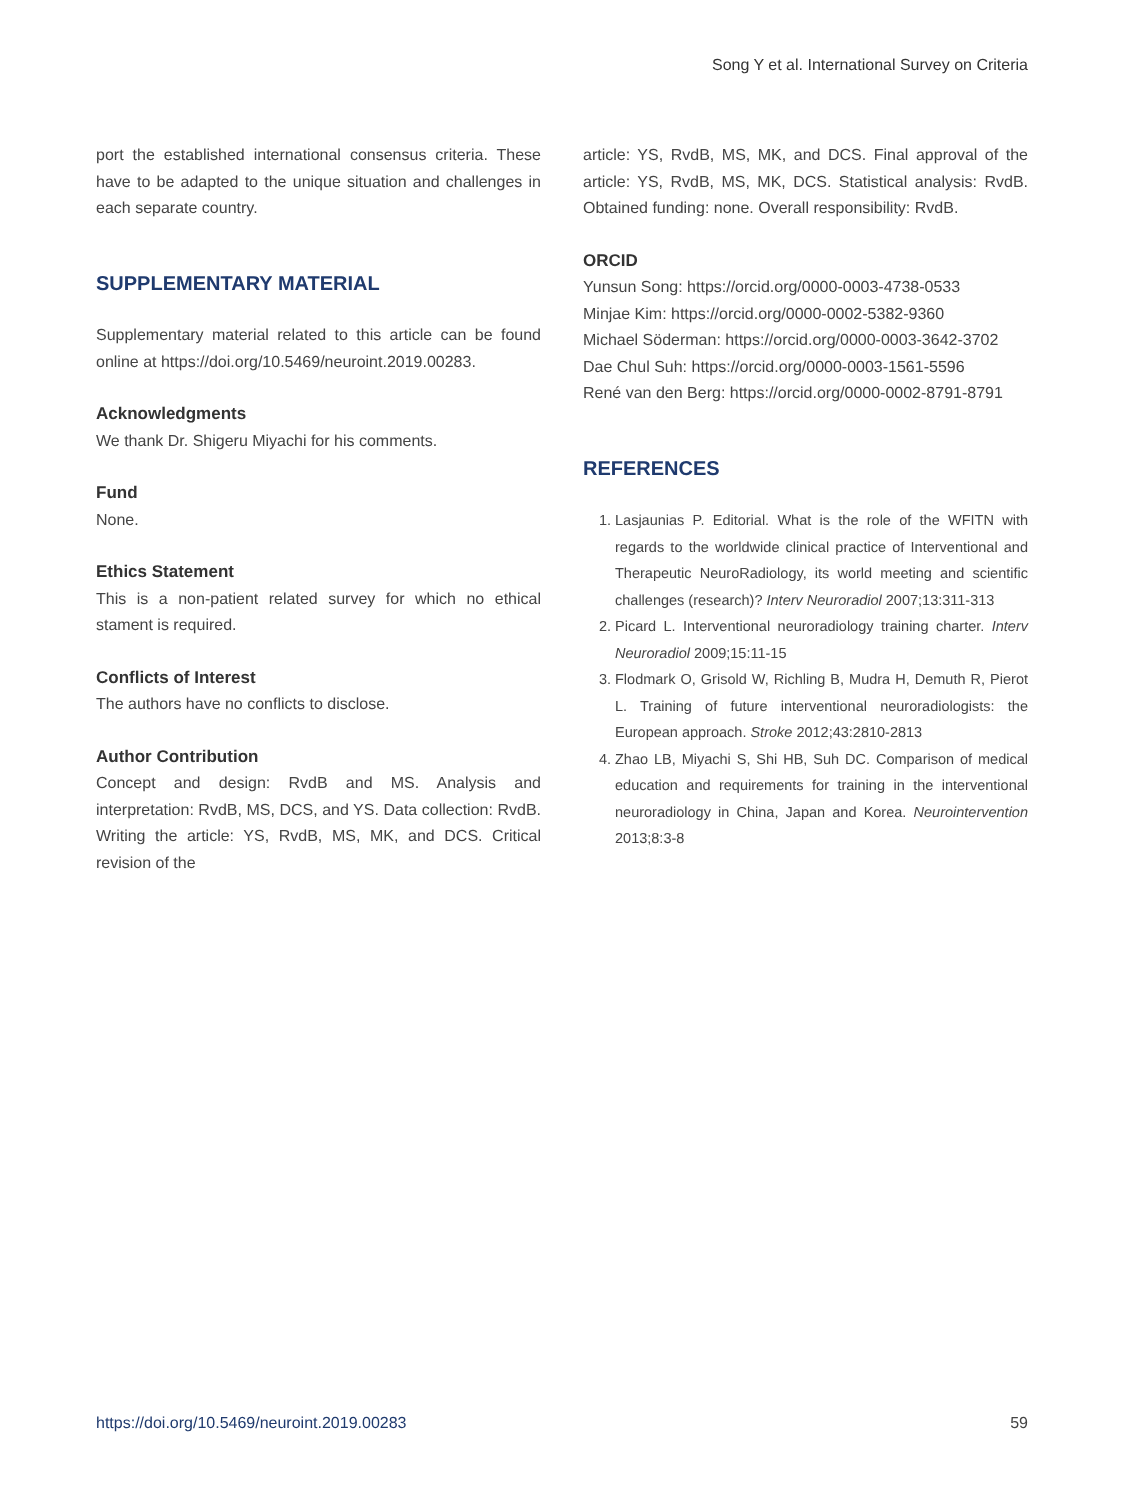Song Y et al. International Survey on Criteria
port the established international consensus criteria. These have to be adapted to the unique situation and challenges in each separate country.
SUPPLEMENTARY MATERIAL
Supplementary material related to this article can be found online at https://doi.org/10.5469/neuroint.2019.00283.
Acknowledgments
We thank Dr. Shigeru Miyachi for his comments.
Fund
None.
Ethics Statement
This is a non-patient related survey for which no ethical stament is required.
Conflicts of Interest
The authors have no conflicts to disclose.
Author Contribution
Concept and design: RvdB and MS. Analysis and interpretation: RvdB, MS, DCS, and YS. Data collection: RvdB. Writing the article: YS, RvdB, MS, MK, and DCS. Critical revision of the
article: YS, RvdB, MS, MK, and DCS. Final approval of the article: YS, RvdB, MS, MK, DCS. Statistical analysis: RvdB. Obtained funding: none. Overall responsibility: RvdB.
ORCID
Yunsun Song: https://orcid.org/0000-0003-4738-0533
Minjae Kim: https://orcid.org/0000-0002-5382-9360
Michael Söderman: https://orcid.org/0000-0003-3642-3702
Dae Chul Suh: https://orcid.org/0000-0003-1561-5596
René van den Berg: https://orcid.org/0000-0002-8791-8791
REFERENCES
1. Lasjaunias P. Editorial. What is the role of the WFITN with regards to the worldwide clinical practice of Interventional and Therapeutic NeuroRadiology, its world meeting and scientific challenges (research)? Interv Neuroradiol 2007;13:311-313
2. Picard L. Interventional neuroradiology training charter. Interv Neuroradiol 2009;15:11-15
3. Flodmark O, Grisold W, Richling B, Mudra H, Demuth R, Pierot L. Training of future interventional neuroradiologists: the European approach. Stroke 2012;43:2810-2813
4. Zhao LB, Miyachi S, Shi HB, Suh DC. Comparison of medical education and requirements for training in the interventional neuroradiology in China, Japan and Korea. Neurointervention 2013;8:3-8
https://doi.org/10.5469/neuroint.2019.00283 59